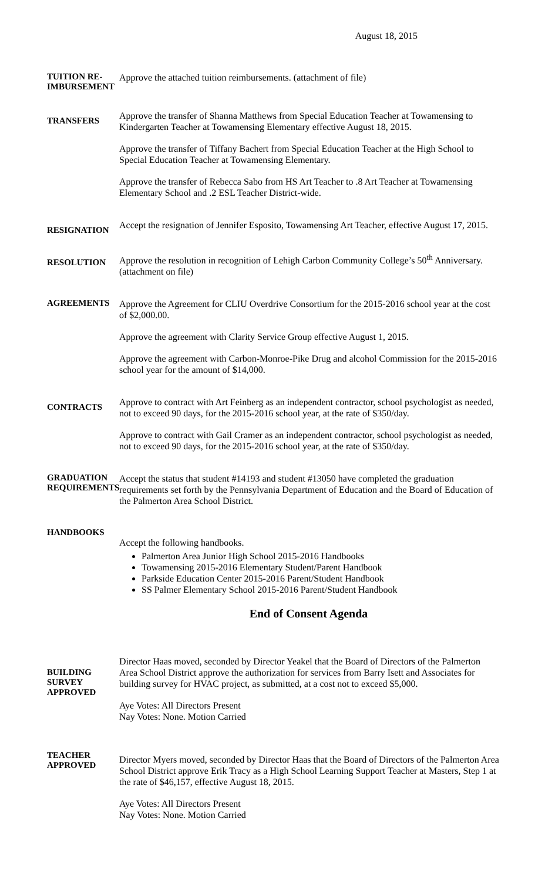August 18, 2015
TUITION RE-
IMBURSEMENT
Approve the attached tuition reimbursements. (attachment of file)
TRANSFERS
Approve the transfer of Shanna Matthews from Special Education Teacher at Towamensing to Kindergarten Teacher at Towamensing Elementary effective August 18, 2015.
Approve the transfer of Tiffany Bachert from Special Education Teacher at the High School to Special Education Teacher at Towamensing Elementary.
Approve the transfer of Rebecca Sabo from HS Art Teacher to .8 Art Teacher at Towamensing Elementary School and .2 ESL Teacher District-wide.
RESIGNATION
Accept the resignation of Jennifer Esposito, Towamensing Art Teacher, effective August 17, 2015.
RESOLUTION
Approve the resolution in recognition of Lehigh Carbon Community College’s 50<sup>th</sup> Anniversary. (attachment on file)
AGREEMENTS
Approve the Agreement for CLIU Overdrive Consortium for the 2015-2016 school year at the cost of $2,000.00.
Approve the agreement with Clarity Service Group effective August 1, 2015.
Approve the agreement with Carbon-Monroe-Pike Drug and alcohol Commission for the 2015-2016 school year for the amount of $14,000.
CONTRACTS
Approve to contract with Art Feinberg as an independent contractor, school psychologist as needed, not to exceed 90 days, for the 2015-2016 school year, at the rate of $350/day.
Approve to contract with Gail Cramer as an independent contractor, school psychologist as needed, not to exceed 90 days, for the 2015-2016 school year, at the rate of $350/day.
GRADUATION REQUIREMENTS
Accept the status that student #14193 and student #13050 have completed the graduation requirements set forth by the Pennsylvania Department of Education and the Board of Education of the Palmerton Area School District.
HANDBOOKS
Accept the following handbooks.
Palmerton Area Junior High School 2015-2016 Handbooks
Towamensing 2015-2016 Elementary Student/Parent Handbook
Parkside Education Center 2015-2016 Parent/Student Handbook
SS Palmer Elementary School 2015-2016 Parent/Student Handbook
End of Consent Agenda
BUILDING SURVEY APPROVED
Director Haas moved, seconded by Director Yeakel that the Board of Directors of the Palmerton Area School District approve the authorization for services from Barry Isett and Associates for building survey for HVAC project, as submitted, at a cost not to exceed $5,000.
Aye Votes: All Directors Present
Nay Votes: None. Motion Carried
TEACHER APPROVED
Director Myers moved, seconded by Director Haas that the Board of Directors of the Palmerton Area School District approve Erik Tracy as a High School Learning Support Teacher at Masters, Step 1 at the rate of $46,157, effective August 18, 2015.
Aye Votes: All Directors Present
Nay Votes: None. Motion Carried